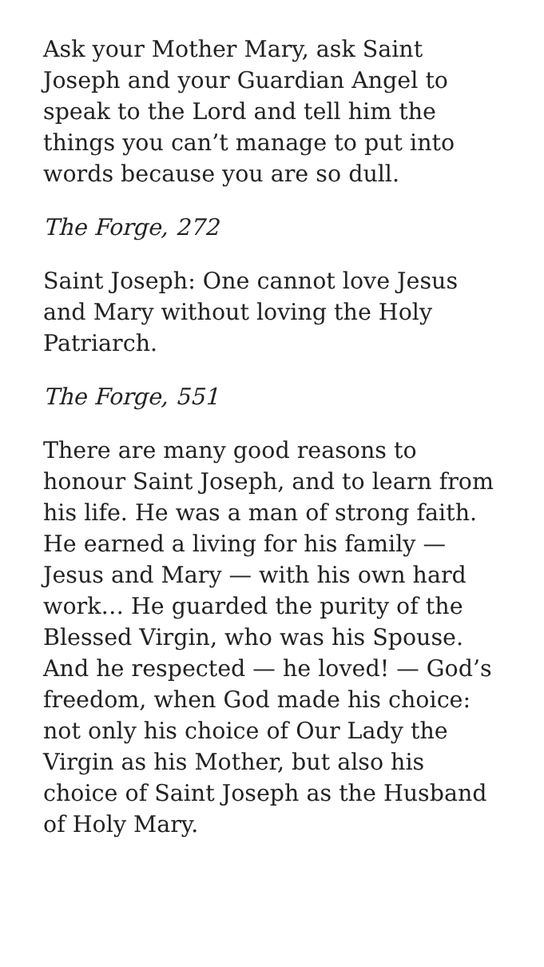Ask your Mother Mary, ask Saint Joseph and your Guardian Angel to speak to the Lord and tell him the things you can’t manage to put into words because you are so dull.
The Forge, 272
Saint Joseph: One cannot love Jesus and Mary without loving the Holy Patriarch.
The Forge, 551
There are many good reasons to honour Saint Joseph, and to learn from his life. He was a man of strong faith. He earned a living for his family — Jesus and Mary — with his own hard work… He guarded the purity of the Blessed Virgin, who was his Spouse. And he respected — he loved! — God’s freedom, when God made his choice: not only his choice of Our Lady the Virgin as his Mother, but also his choice of Saint Joseph as the Husband of Holy Mary.